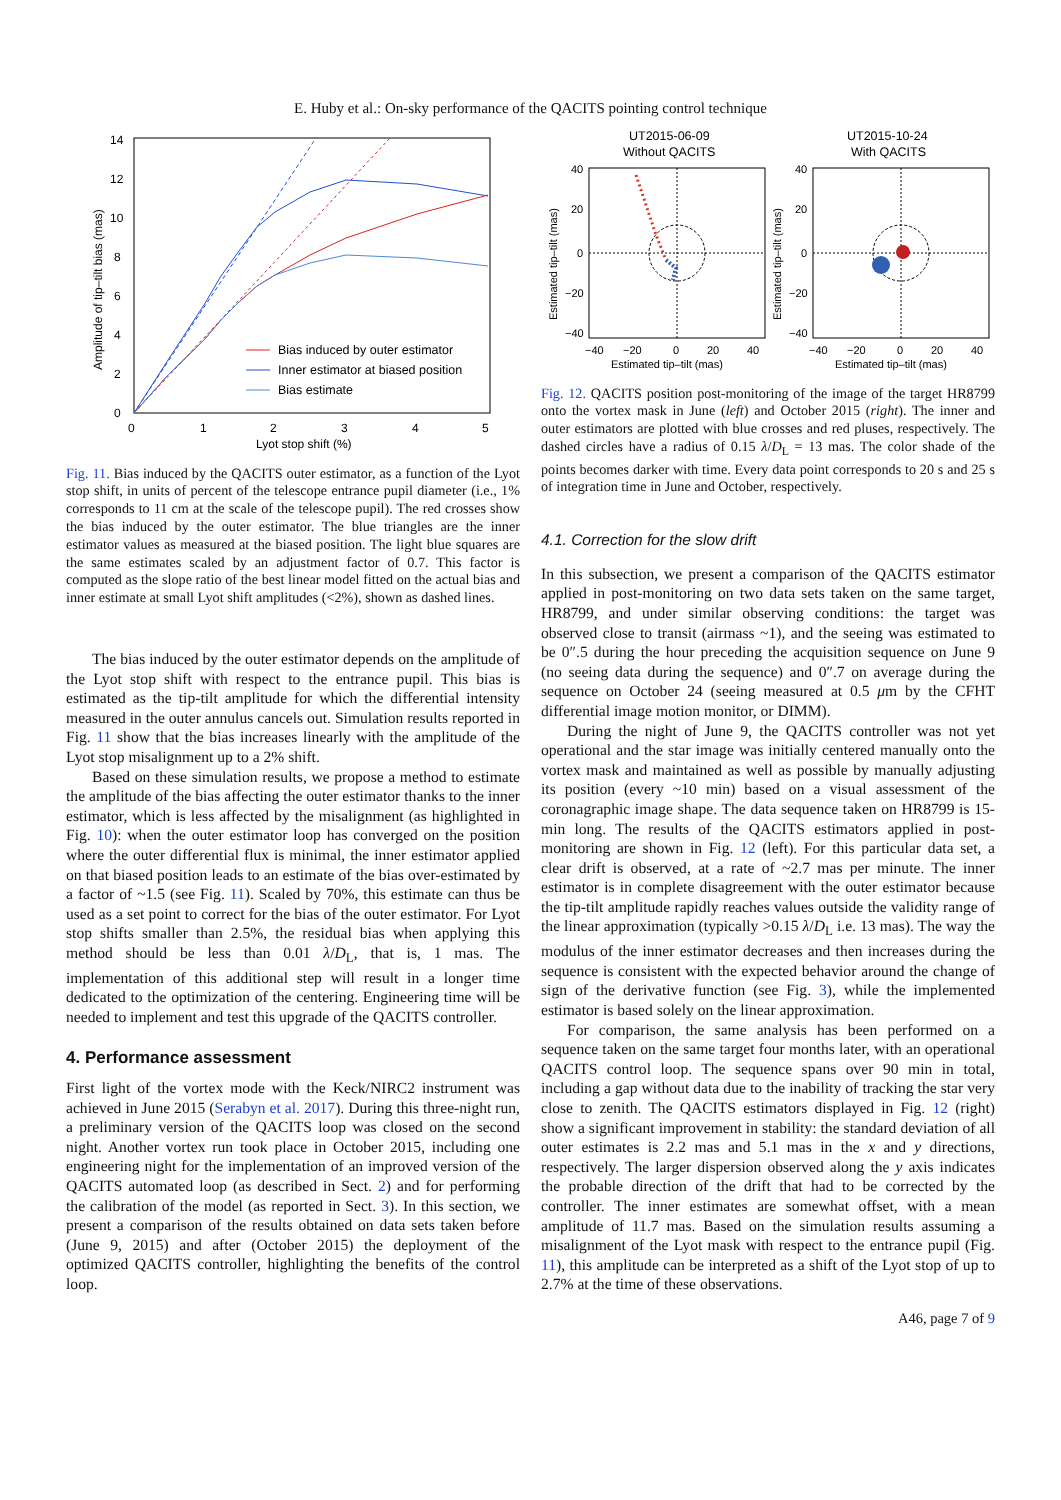E. Huby et al.: On-sky performance of the QACITS pointing control technique
0
2
4
6
8
10
12
14
0
1
2
3
4
5
Lyot stop shift (%)
Amplitude of tip–tilt bias (mas)
Bias induced by outer estimator
Inner estimator at biased position
Bias estimate
Fig. 11. Bias induced by the QACITS outer estimator, as a function of the Lyot stop shift, in units of percent of the telescope entrance pupil diameter (i.e., 1% corresponds to 11 cm at the scale of the telescope pupil). The red crosses show the bias induced by the outer estimator. The blue triangles are the inner estimator values as measured at the biased position. The light blue squares are the same estimates scaled by an adjustment factor of 0.7. This factor is computed as the slope ratio of the best linear model fitted on the actual bias and inner estimate at small Lyot shift amplitudes (<2%), shown as dashed lines.
The bias induced by the outer estimator depends on the amplitude of the Lyot stop shift with respect to the entrance pupil. This bias is estimated as the tip-tilt amplitude for which the differential intensity measured in the outer annulus cancels out. Simulation results reported in Fig. 11 show that the bias increases linearly with the amplitude of the Lyot stop misalignment up to a 2% shift.
Based on these simulation results, we propose a method to estimate the amplitude of the bias affecting the outer estimator thanks to the inner estimator, which is less affected by the misalignment (as highlighted in Fig. 10): when the outer estimator loop has converged on the position where the outer differential flux is minimal, the inner estimator applied on that biased position leads to an estimate of the bias over-estimated by a factor of ~1.5 (see Fig. 11). Scaled by 70%, this estimate can thus be used as a set point to correct for the bias of the outer estimator. For Lyot stop shifts smaller than 2.5%, the residual bias when applying this method should be less than 0.01 λ/D<sub>L</sub>, that is, 1 mas. The implementation of this additional step will result in a longer time dedicated to the optimization of the centering. Engineering time will be needed to implement and test this upgrade of the QACITS controller.
4. Performance assessment
First light of the vortex mode with the Keck/NIRC2 instrument was achieved in June 2015 (Serabyn et al. 2017). During this three-night run, a preliminary version of the QACITS loop was closed on the second night. Another vortex run took place in October 2015, including one engineering night for the implementation of an improved version of the QACITS automated loop (as described in Sect. 2) and for performing the calibration of the model (as reported in Sect. 3). In this section, we present a comparison of the results obtained on data sets taken before (June 9, 2015) and after (October 2015) the deployment of the optimized QACITS controller, highlighting the benefits of the control loop.
UT2015-06-09
Without QACITS
UT2015-10-24
With QACITS
40
20
0
−20
−40
40
20
0
−20
−40
−40
−20
0
20
40
−40
−20
0
20
40
Estimated tip–tilt (mas)
Estimated tip–tilt (mas)
Estimated tip–tilt (mas)
Estimated tip–tilt (mas)
Fig. 12. QACITS position post-monitoring of the image of the target HR8799 onto the vortex mask in June (left) and October 2015 (right). The inner and outer estimators are plotted with blue crosses and red pluses, respectively. The dashed circles have a radius of 0.15 λ/D<sub>L</sub> = 13 mas. The color shade of the points becomes darker with time. Every data point corresponds to 20 s and 25 s of integration time in June and October, respectively.
4.1. Correction for the slow drift
In this subsection, we present a comparison of the QACITS estimator applied in post-monitoring on two data sets taken on the same target, HR8799, and under similar observing conditions: the target was observed close to transit (airmass ~1), and the seeing was estimated to be 0″.5 during the hour preceding the acquisition sequence on June 9 (no seeing data during the sequence) and 0″.7 on average during the sequence on October 24 (seeing measured at 0.5 μm by the CFHT differential image motion monitor, or DIMM).
During the night of June 9, the QACITS controller was not yet operational and the star image was initially centered manually onto the vortex mask and maintained as well as possible by manually adjusting its position (every ~10 min) based on a visual assessment of the coronagraphic image shape. The data sequence taken on HR8799 is 15-min long. The results of the QACITS estimators applied in post-monitoring are shown in Fig. 12 (left). For this particular data set, a clear drift is observed, at a rate of ~2.7 mas per minute. The inner estimator is in complete disagreement with the outer estimator because the tip-tilt amplitude rapidly reaches values outside the validity range of the linear approximation (typically >0.15 λ/D<sub>L</sub> i.e. 13 mas). The way the modulus of the inner estimator decreases and then increases during the sequence is consistent with the expected behavior around the change of sign of the derivative function (see Fig. 3), while the implemented estimator is based solely on the linear approximation.
For comparison, the same analysis has been performed on a sequence taken on the same target four months later, with an operational QACITS control loop. The sequence spans over 90 min in total, including a gap without data due to the inability of tracking the star very close to zenith. The QACITS estimators displayed in Fig. 12 (right) show a significant improvement in stability: the standard deviation of all outer estimates is 2.2 mas and 5.1 mas in the x and y directions, respectively. The larger dispersion observed along the y axis indicates the probable direction of the drift that had to be corrected by the controller. The inner estimates are somewhat offset, with a mean amplitude of 11.7 mas. Based on the simulation results assuming a misalignment of the Lyot mask with respect to the entrance pupil (Fig. 11), this amplitude can be interpreted as a shift of the Lyot stop of up to 2.7% at the time of these observations.
A46, page 7 of 9